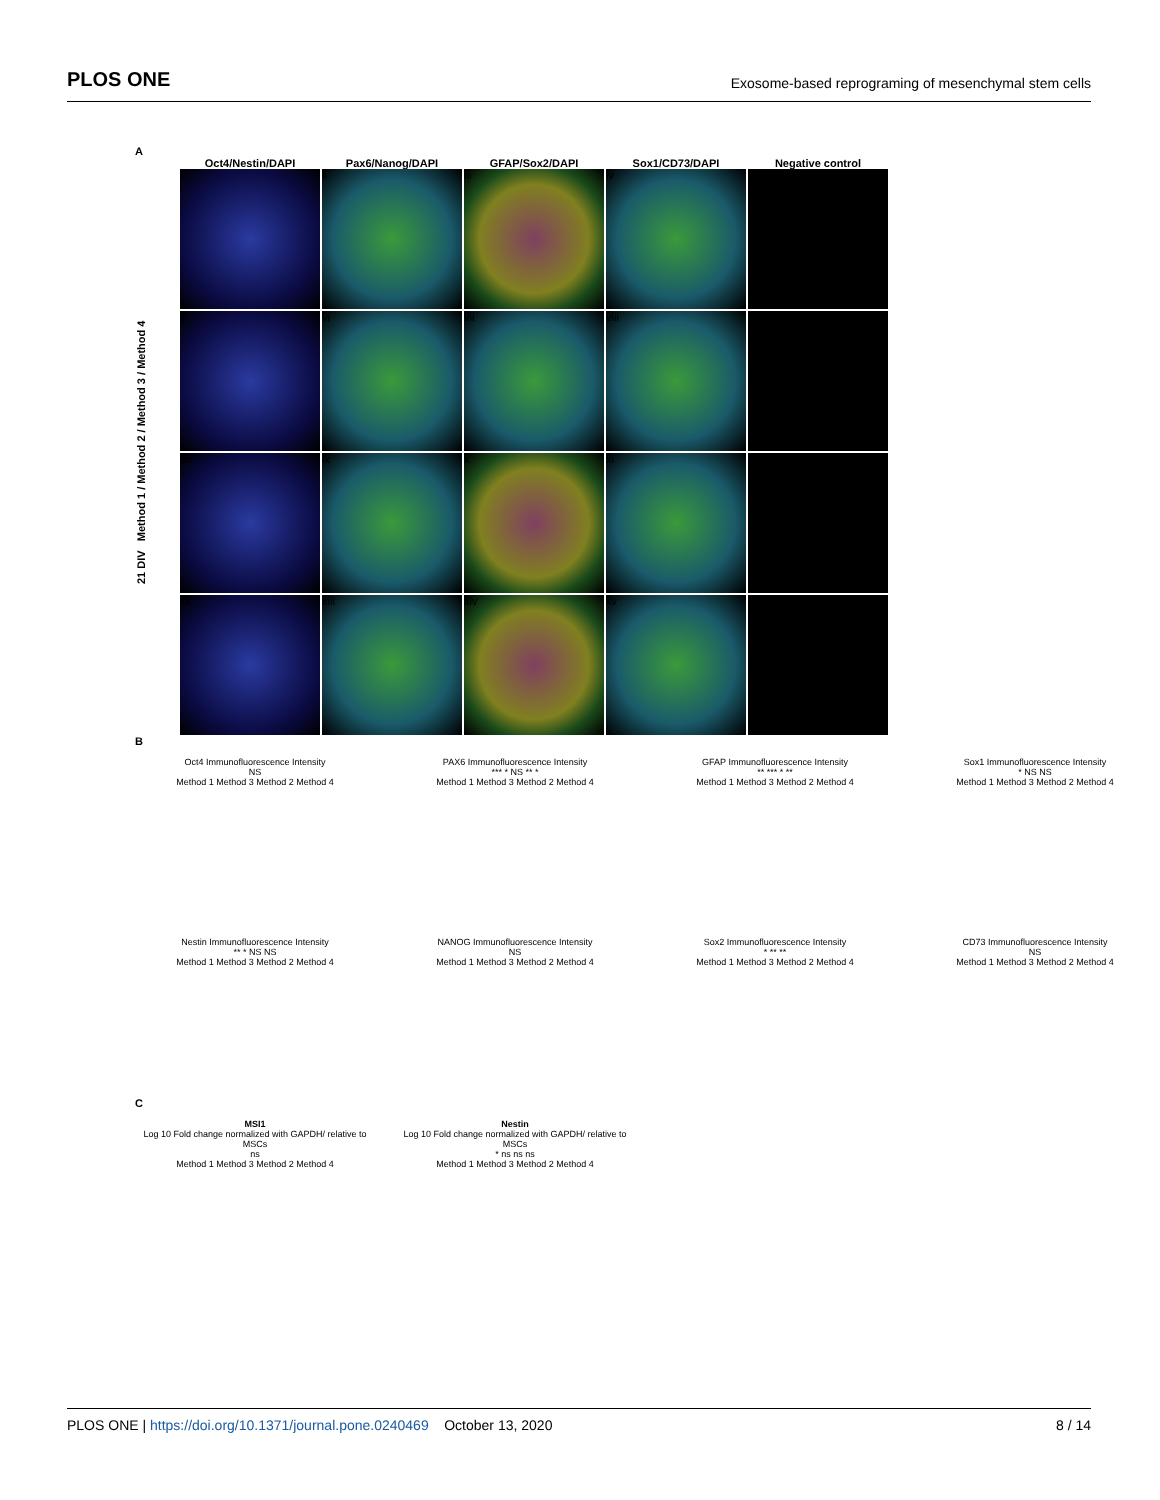PLOS ONE Exosome-based reprograming of mesenchymal stem cells
A
Oct4/Nestin/DAPI
Pax6/Nanog/DAPI
GFAP/Sox2/DAPI
Sox1/CD73/DAPI
Negative control
21 DIV Method 1 / Method 2 / Method 3 / Method 4
i
ii
iii
iv
v
vi
vii
viii
viii
ix
x
xi
xii
xiii
xiv
xv
B
Oct4 Immunofluorescence Intensity
NS
Method 1 Method 3 Method 2 Method 4
PAX6 Immunofluorescence Intensity
*** * NS ** *
Method 1 Method 3 Method 2 Method 4
GFAP Immunofluorescence Intensity
** *** * **
Method 1 Method 3 Method 2 Method 4
Sox1 Immunofluorescence Intensity
* NS NS
Method 1 Method 3 Method 2 Method 4
Nestin Immunofluorescence Intensity
** * NS NS
Method 1 Method 3 Method 2 Method 4
NANOG Immunofluorescence Intensity
NS
Method 1 Method 3 Method 2 Method 4
Sox2 Immunofluorescence Intensity
* ** **
Method 1 Method 3 Method 2 Method 4
CD73 Immunofluorescence Intensity
NS
Method 1 Method 3 Method 2 Method 4
C
MSI1
Log 10 Fold change normalized with GAPDH/ relative to MSCs
ns
Method 1 Method 3 Method 2 Method 4
Nestin
Log 10 Fold change normalized with GAPDH/ relative to MSCs
* ns ns ns
Method 1 Method 3 Method 2 Method 4
PLOS ONE | https://doi.org/10.1371/journal.pone.0240469 October 13, 2020 8 / 14